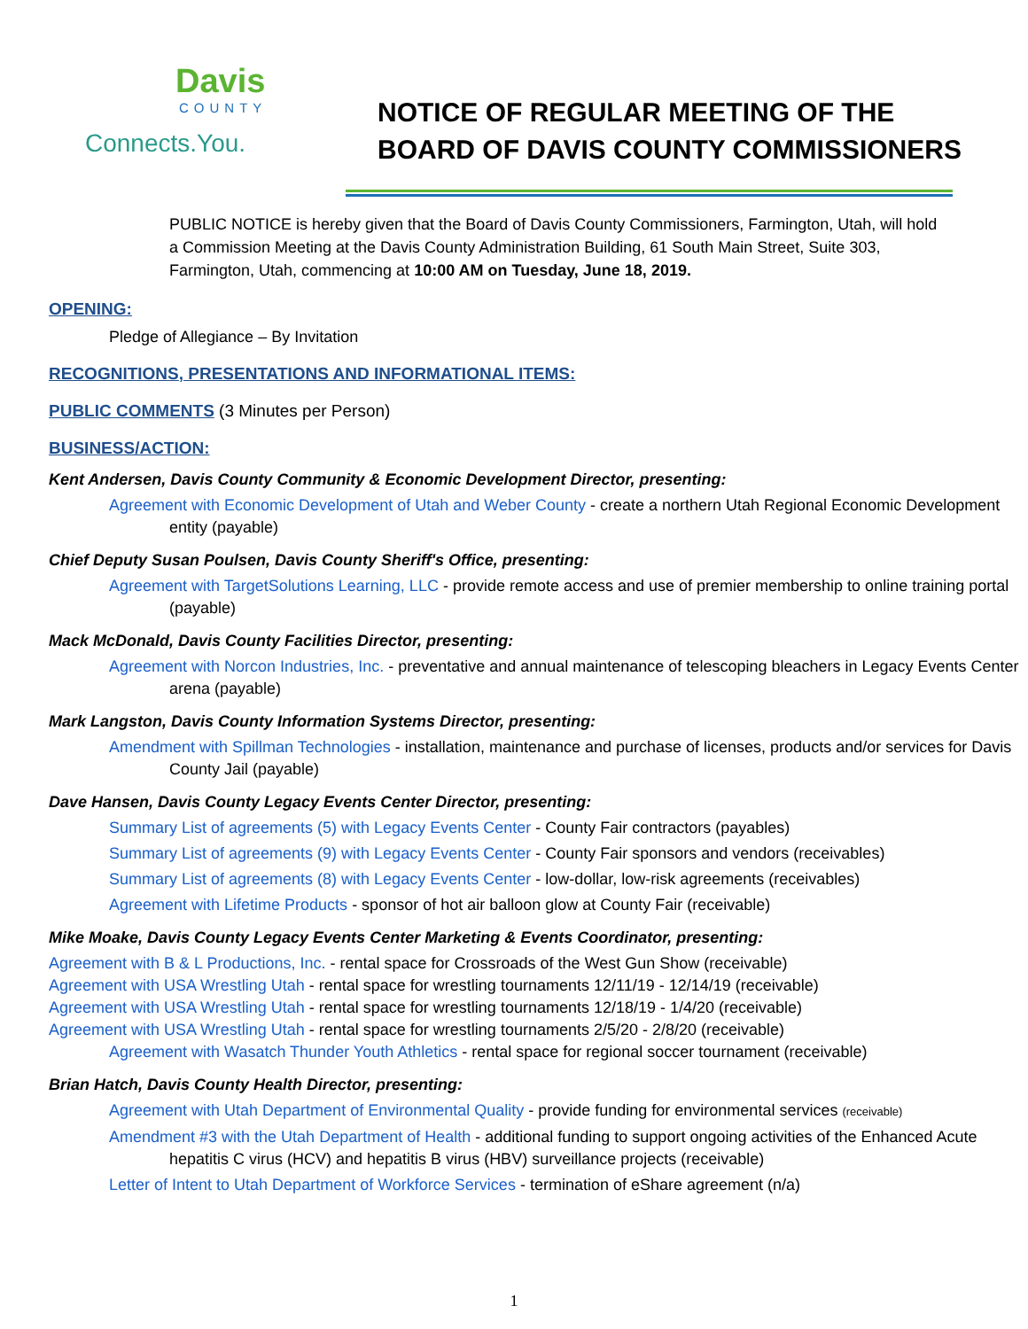Davis
COUNTY
Connects.You.
NOTICE OF REGULAR MEETING OF THE
BOARD OF DAVIS COUNTY COMMISSIONERS
PUBLIC NOTICE is hereby given that the Board of Davis County Commissioners, Farmington, Utah, will hold a Commission Meeting at the Davis County Administration Building, 61 South Main Street, Suite 303, Farmington, Utah, commencing at 10:00 AM on Tuesday, June 18, 2019.
OPENING:
Pledge of Allegiance – By Invitation
RECOGNITIONS, PRESENTATIONS AND INFORMATIONAL ITEMS:
PUBLIC COMMENTS (3 Minutes per Person)
BUSINESS/ACTION:
Kent Andersen, Davis County Community & Economic Development Director, presenting:
Agreement with Economic Development of Utah and Weber County - create a northern Utah Regional Economic Development entity (payable)
Chief Deputy Susan Poulsen, Davis County Sheriff's Office, presenting:
Agreement with TargetSolutions Learning, LLC - provide remote access and use of premier membership to online training portal (payable)
Mack McDonald, Davis County Facilities Director, presenting:
Agreement with Norcon Industries, Inc. - preventative and annual maintenance of telescoping bleachers in Legacy Events Center arena (payable)
Mark Langston, Davis County Information Systems Director, presenting:
Amendment with Spillman Technologies - installation, maintenance and purchase of licenses, products and/or services for Davis County Jail (payable)
Dave Hansen, Davis County Legacy Events Center Director, presenting:
Summary List of agreements (5) with Legacy Events Center - County Fair contractors (payables)
Summary List of agreements (9) with Legacy Events Center - County Fair sponsors and vendors (receivables)
Summary List of agreements (8) with Legacy Events Center - low-dollar, low-risk agreements (receivables)
Agreement with Lifetime Products - sponsor of hot air balloon glow at County Fair (receivable)
Mike Moake, Davis County Legacy Events Center Marketing & Events Coordinator, presenting:
Agreement with B & L Productions, Inc. - rental space for Crossroads of the West Gun Show (receivable)
Agreement with USA Wrestling Utah - rental space for wrestling tournaments 12/11/19 - 12/14/19 (receivable)
Agreement with USA Wrestling Utah - rental space for wrestling tournaments 12/18/19 - 1/4/20 (receivable)
Agreement with USA Wrestling Utah - rental space for wrestling tournaments 2/5/20 - 2/8/20 (receivable)
Agreement with Wasatch Thunder Youth Athletics - rental space for regional soccer tournament (receivable)
Brian Hatch, Davis County Health Director, presenting:
Agreement with Utah Department of Environmental Quality - provide funding for environmental services (receivable)
Amendment #3 with the Utah Department of Health - additional funding to support ongoing activities of the Enhanced Acute hepatitis C virus (HCV) and hepatitis B virus (HBV) surveillance projects (receivable)
Letter of Intent to Utah Department of Workforce Services - termination of eShare agreement (n/a)
1